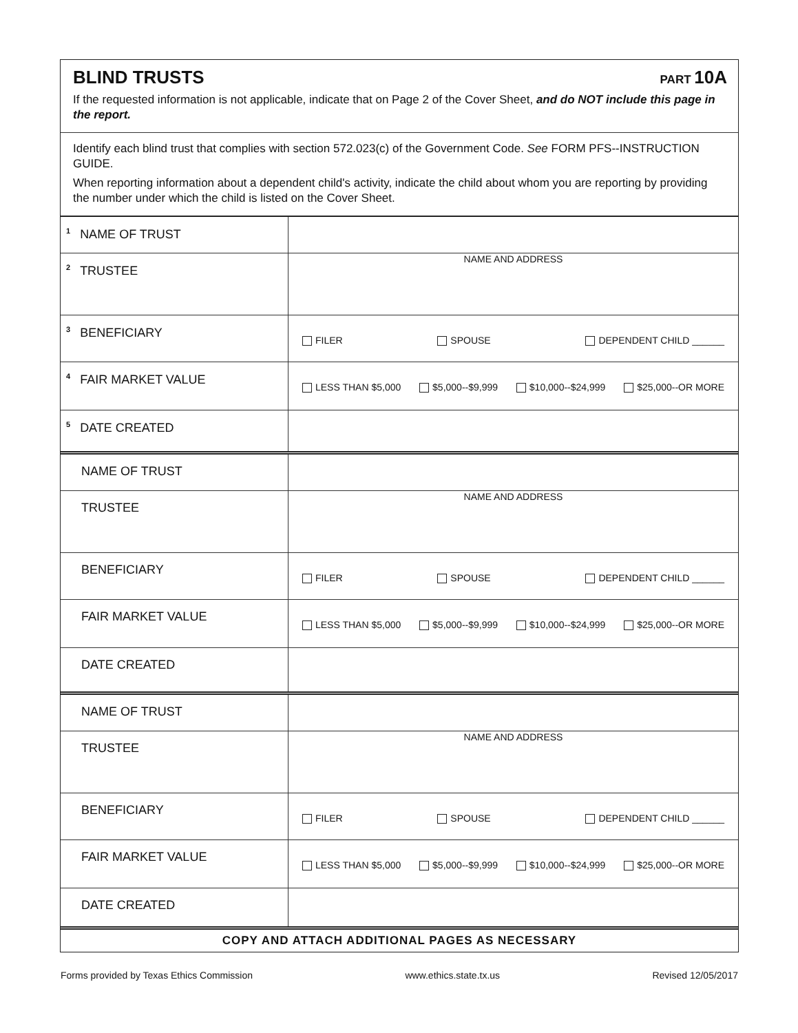BLIND TRUSTS
PART 10A
If the requested information is not applicable, indicate that on Page 2 of the Cover Sheet, and do NOT include this page in the report.
Identify each blind trust that complies with section 572.023(c) of the Government Code. See FORM PFS--INSTRUCTION GUIDE.
When reporting information about a dependent child's activity, indicate the child about whom you are reporting by providing the number under which the child is listed on the Cover Sheet.
| <sup>1</sup> NAME OF TRUST | |
| <sup>2</sup> TRUSTEE | NAME AND ADDRESS |
| <sup>3</sup> BENEFICIARY | FILER SPOUSE DEPENDENT CHILD ______ |
| <sup>4</sup> FAIR MARKET VALUE | LESS THAN $5,000 $5,000--$9,999 $10,000--$24,999 $25,000--OR MORE |
| <sup>5</sup> DATE CREATED | |
| NAME OF TRUST | |
| TRUSTEE | NAME AND ADDRESS |
| BENEFICIARY | FILER SPOUSE DEPENDENT CHILD ______ |
| FAIR MARKET VALUE | LESS THAN $5,000 $5,000--$9,999 $10,000--$24,999 $25,000--OR MORE |
| DATE CREATED | |
| NAME OF TRUST | |
| TRUSTEE | NAME AND ADDRESS |
| BENEFICIARY | FILER SPOUSE DEPENDENT CHILD ______ |
| FAIR MARKET VALUE | LESS THAN $5,000 $5,000--$9,999 $10,000--$24,999 $25,000--OR MORE |
| DATE CREATED | |
COPY AND ATTACH ADDITIONAL PAGES AS NECESSARY
Forms provided by Texas Ethics Commission www.ethics.state.tx.us Revised 12/05/2017